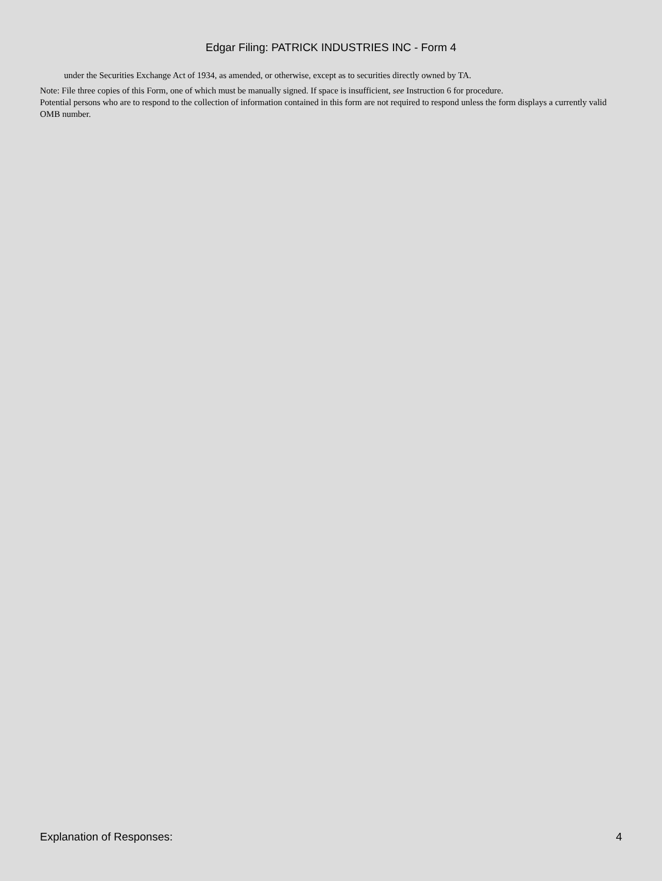Edgar Filing: PATRICK INDUSTRIES INC - Form 4
under the Securities Exchange Act of 1934, as amended, or otherwise, except as to securities directly owned by TA.
Note: File three copies of this Form, one of which must be manually signed. If space is insufficient, see Instruction 6 for procedure.
Potential persons who are to respond to the collection of information contained in this form are not required to respond unless the form displays a currently valid OMB number.
Explanation of Responses: 4